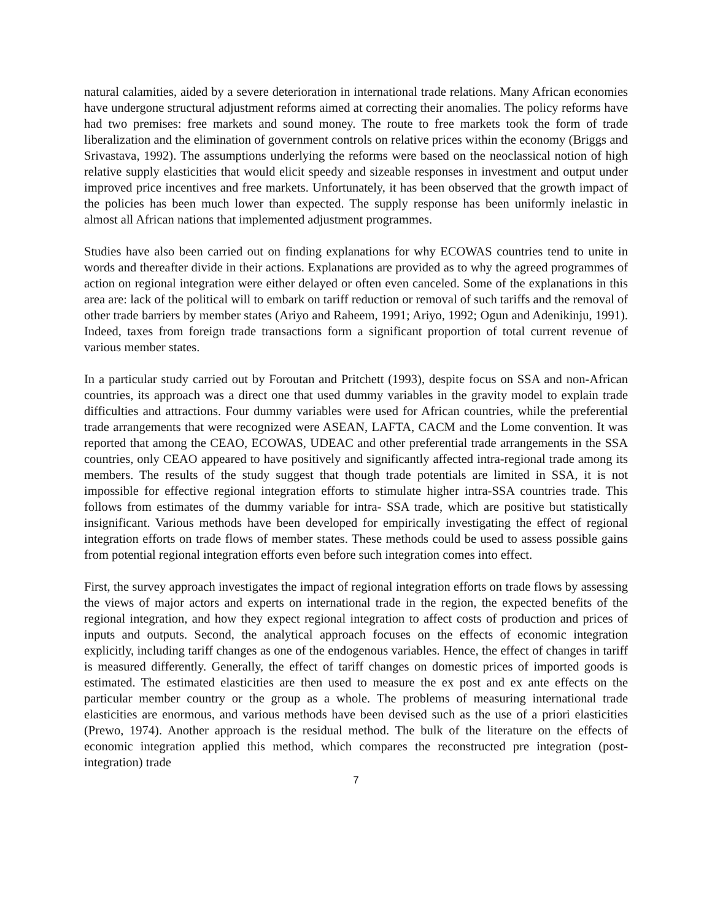natural calamities, aided by a severe deterioration in international trade relations. Many African economies have undergone structural adjustment reforms aimed at correcting their anomalies. The policy reforms have had two premises: free markets and sound money. The route to free markets took the form of trade liberalization and the elimination of government controls on relative prices within the economy (Briggs and Srivastava, 1992). The assumptions underlying the reforms were based on the neoclassical notion of high relative supply elasticities that would elicit speedy and sizeable responses in investment and output under improved price incentives and free markets. Unfortunately, it has been observed that the growth impact of the policies has been much lower than expected. The supply response has been uniformly inelastic in almost all African nations that implemented adjustment programmes.
Studies have also been carried out on finding explanations for why ECOWAS countries tend to unite in words and thereafter divide in their actions. Explanations are provided as to why the agreed programmes of action on regional integration were either delayed or often even canceled. Some of the explanations in this area are: lack of the political will to embark on tariff reduction or removal of such tariffs and the removal of other trade barriers by member states (Ariyo and Raheem, 1991; Ariyo, 1992; Ogun and Adenikinju, 1991). Indeed, taxes from foreign trade transactions form a significant proportion of total current revenue of various member states.
In a particular study carried out by Foroutan and Pritchett (1993), despite focus on SSA and non-African countries, its approach was a direct one that used dummy variables in the gravity model to explain trade difficulties and attractions. Four dummy variables were used for African countries, while the preferential trade arrangements that were recognized were ASEAN, LAFTA, CACM and the Lome convention. It was reported that among the CEAO, ECOWAS, UDEAC and other preferential trade arrangements in the SSA countries, only CEAO appeared to have positively and significantly affected intra-regional trade among its members. The results of the study suggest that though trade potentials are limited in SSA, it is not impossible for effective regional integration efforts to stimulate higher intra-SSA countries trade. This follows from estimates of the dummy variable for intra- SSA trade, which are positive but statistically insignificant. Various methods have been developed for empirically investigating the effect of regional integration efforts on trade flows of member states. These methods could be used to assess possible gains from potential regional integration efforts even before such integration comes into effect.
First, the survey approach investigates the impact of regional integration efforts on trade flows by assessing the views of major actors and experts on international trade in the region, the expected benefits of the regional integration, and how they expect regional integration to affect costs of production and prices of inputs and outputs. Second, the analytical approach focuses on the effects of economic integration explicitly, including tariff changes as one of the endogenous variables. Hence, the effect of changes in tariff is measured differently. Generally, the effect of tariff changes on domestic prices of imported goods is estimated. The estimated elasticities are then used to measure the ex post and ex ante effects on the particular member country or the group as a whole. The problems of measuring international trade elasticities are enormous, and various methods have been devised such as the use of a priori elasticities (Prewo, 1974). Another approach is the residual method. The bulk of the literature on the effects of economic integration applied this method, which compares the reconstructed pre integration (post-integration) trade
7